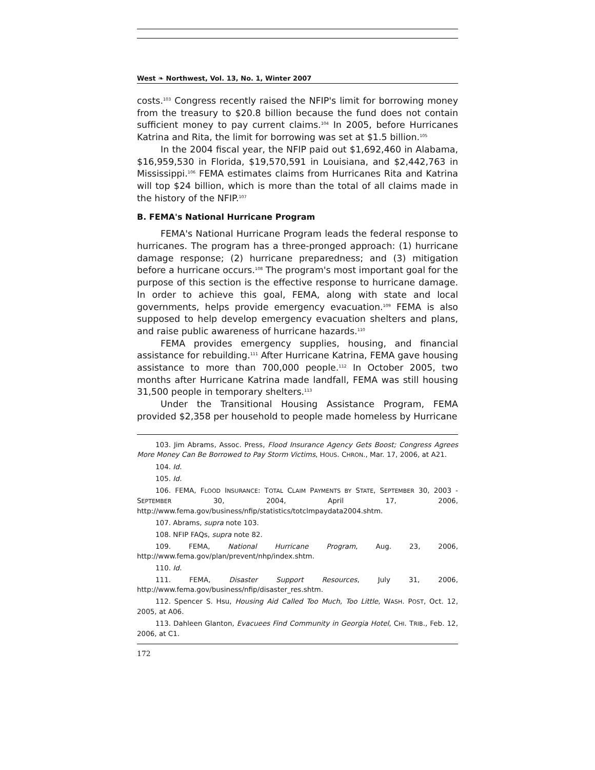West ❧ Northwest, Vol. 13, No. 1, Winter 2007
costs.<sup>103</sup> Congress recently raised the NFIP's limit for borrowing money from the treasury to $20.8 billion because the fund does not contain sufficient money to pay current claims.<sup>104</sup> In 2005, before Hurricanes Katrina and Rita, the limit for borrowing was set at $1.5 billion.<sup>105</sup>
In the 2004 fiscal year, the NFIP paid out $1,692,460 in Alabama, $16,959,530 in Florida, $19,570,591 in Louisiana, and $2,442,763 in Mississippi.<sup>106</sup> FEMA estimates claims from Hurricanes Rita and Katrina will top $24 billion, which is more than the total of all claims made in the history of the NFIP.<sup>107</sup>
B. FEMA's National Hurricane Program
FEMA's National Hurricane Program leads the federal response to hurricanes. The program has a three-pronged approach: (1) hurricane damage response; (2) hurricane preparedness; and (3) mitigation before a hurricane occurs.<sup>108</sup> The program's most important goal for the purpose of this section is the effective response to hurricane damage. In order to achieve this goal, FEMA, along with state and local governments, helps provide emergency evacuation.<sup>109</sup> FEMA is also supposed to help develop emergency evacuation shelters and plans, and raise public awareness of hurricane hazards.<sup>110</sup>
FEMA provides emergency supplies, housing, and financial assistance for rebuilding.<sup>111</sup> After Hurricane Katrina, FEMA gave housing assistance to more than 700,000 people.<sup>112</sup> In October 2005, two months after Hurricane Katrina made landfall, FEMA was still housing 31,500 people in temporary shelters.<sup>113</sup>
Under the Transitional Housing Assistance Program, FEMA provided $2,358 per household to people made homeless by Hurricane
103. Jim Abrams, Assoc. Press, Flood Insurance Agency Gets Boost; Congress Agrees More Money Can Be Borrowed to Pay Storm Victims, HOUS. CHRON., Mar. 17, 2006, at A21.
104. Id.
105. Id.
106. FEMA, FLOOD INSURANCE: TOTAL CLAIM PAYMENTS BY STATE, SEPTEMBER 30, 2003 - SEPTEMBER 30, 2004, April 17, 2006, http://www.fema.gov/business/nfip/statistics/totclmpaydata2004.shtm.
107. Abrams, supra note 103.
108. NFIP FAQs, supra note 82.
109. FEMA, National Hurricane Program, Aug. 23, 2006, http://www.fema.gov/plan/prevent/nhp/index.shtm.
110. Id.
111. FEMA, Disaster Support Resources, July 31, 2006, http://www.fema.gov/business/nfip/disaster_res.shtm.
112. Spencer S. Hsu, Housing Aid Called Too Much, Too Little, WASH. POST, Oct. 12, 2005, at A06.
113. Dahleen Glanton, Evacuees Find Community in Georgia Hotel, CHI. TRIB., Feb. 12, 2006, at C1.
172